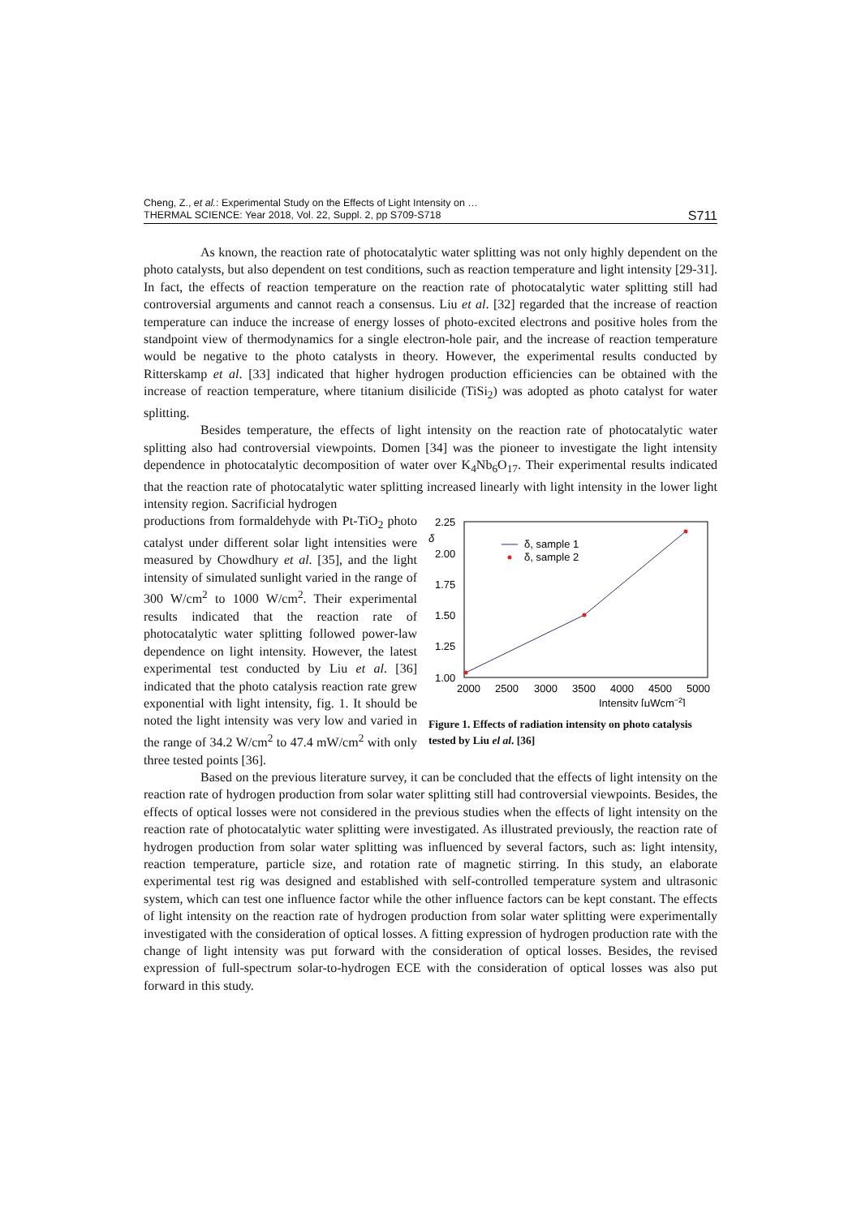Cheng, Z., et al.: Experimental Study on the Effects of Light Intensity on …
THERMAL SCIENCE: Year 2018, Vol. 22, Suppl. 2, pp S709-S718
S711
As known, the reaction rate of photocatalytic water splitting was not only highly dependent on the photo catalysts, but also dependent on test conditions, such as reaction temperature and light intensity [29-31]. In fact, the effects of reaction temperature on the reaction rate of photocatalytic water splitting still had controversial arguments and cannot reach a consensus. Liu et al. [32] regarded that the increase of reaction temperature can induce the increase of energy losses of photo-excited electrons and positive holes from the standpoint view of thermodynamics for a single electron-hole pair, and the increase of reaction temperature would be negative to the photo catalysts in theory. However, the experimental results conducted by Ritterskamp et al. [33] indicated that higher hydrogen production efficiencies can be obtained with the increase of reaction temperature, where titanium disilicide (TiSi<sub>2</sub>) was adopted as photo catalyst for water splitting.
Besides temperature, the effects of light intensity on the reaction rate of photocatalytic water splitting also had controversial viewpoints. Domen [34] was the pioneer to investigate the light intensity dependence in photocatalytic decomposition of water over K<sub>4</sub>Nb<sub>6</sub>O<sub>17</sub>. Their experimental results indicated that the reaction rate of photocatalytic water splitting increased linearly with light intensity in the lower light intensity region. Sacrificial hydrogen
productions from formaldehyde with Pt-TiO<sub>2</sub> photo catalyst under different solar light intensities were measured by Chowdhury et al. [35], and the light intensity of simulated sunlight varied in the range of 300 W/cm<sup>2</sup> to 1000 W/cm<sup>2</sup>. Their experimental results indicated that the reaction rate of photocatalytic water splitting followed power-law dependence on light intensity. However, the latest experimental test conducted by Liu et al. [36] indicated that the photo catalysis reaction rate grew exponential with light intensity, fig. 1. It should be noted the light intensity was very low and varied in the range of 34.2 W/cm<sup>2</sup> to 47.4 mW/cm<sup>2</sup> with only three tested points [36].
2.25
2.00
1.75
1.50
1.25
1.00
δ
2000
2500
3000
3500
4000
4500
5000
Intensity [μWcm−2]
δ, sample 1
δ, sample 2
Figure 1. Effects of radiation intensity on photo catalysis tested by Liu el al. [36]
Based on the previous literature survey, it can be concluded that the effects of light intensity on the reaction rate of hydrogen production from solar water splitting still had controversial viewpoints. Besides, the effects of optical losses were not considered in the previous studies when the effects of light intensity on the reaction rate of photocatalytic water splitting were investigated. As illustrated previously, the reaction rate of hydrogen production from solar water splitting was influenced by several factors, such as: light intensity, reaction temperature, particle size, and rotation rate of magnetic stirring. In this study, an elaborate experimental test rig was designed and established with self-controlled temperature system and ultrasonic system, which can test one influence factor while the other influence factors can be kept constant. The effects of light intensity on the reaction rate of hydrogen production from solar water splitting were experimentally investigated with the consideration of optical losses. A fitting expression of hydrogen production rate with the change of light intensity was put forward with the consideration of optical losses. Besides, the revised expression of full-spectrum solar-to-hydrogen ECE with the consideration of optical losses was also put forward in this study.